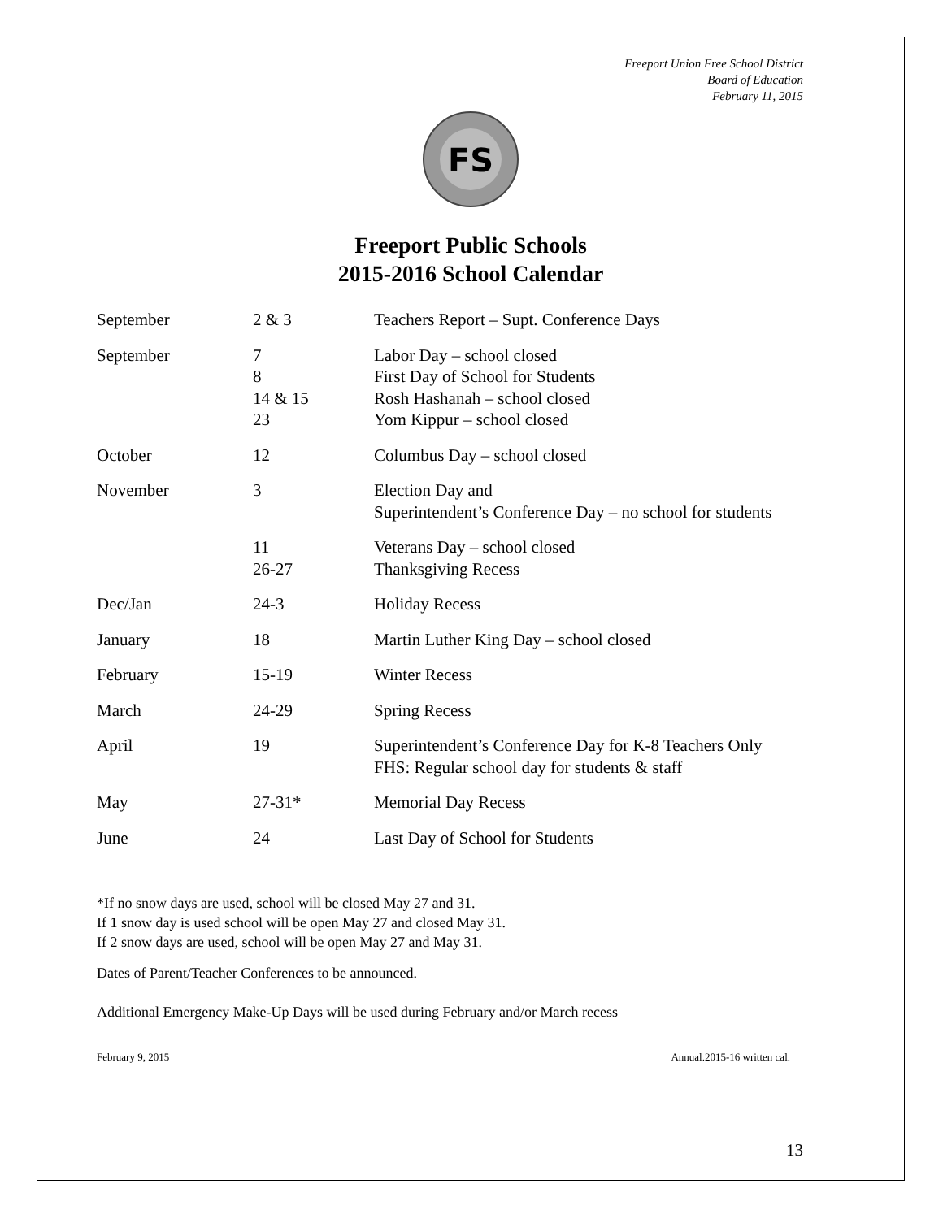Freeport Union Free School District
Board of Education
February 11, 2015
FS
Freeport Public Schools
2015-2016 School Calendar
| September | 2 & 3 | Teachers Report – Supt. Conference Days |
| September | 7 8 14 & 15 23 | Labor Day – school closed First Day of School for Students Rosh Hashanah – school closed Yom Kippur – school closed |
| October | 12 | Columbus Day – school closed |
| November | 3 | Election Day and Superintendent’s Conference Day – no school for students |
| | 11 26-27 | Veterans Day – school closed Thanksgiving Recess |
| Dec/Jan | 24-3 | Holiday Recess |
| January | 18 | Martin Luther King Day – school closed |
| February | 15-19 | Winter Recess |
| March | 24-29 | Spring Recess |
| April | 19 | Superintendent’s Conference Day for K-8 Teachers Only FHS: Regular school day for students & staff |
| May | 27-31* | Memorial Day Recess |
| June | 24 | Last Day of School for Students |
*If no snow days are used, school will be closed May 27 and 31.
If 1 snow day is used school will be open May 27 and closed May 31.
If 2 snow days are used, school will be open May 27 and May 31.
Dates of Parent/Teacher Conferences to be announced.
Additional Emergency Make-Up Days will be used during February and/or March recess
February 9, 2015 Annual.2015-16 written cal.
13